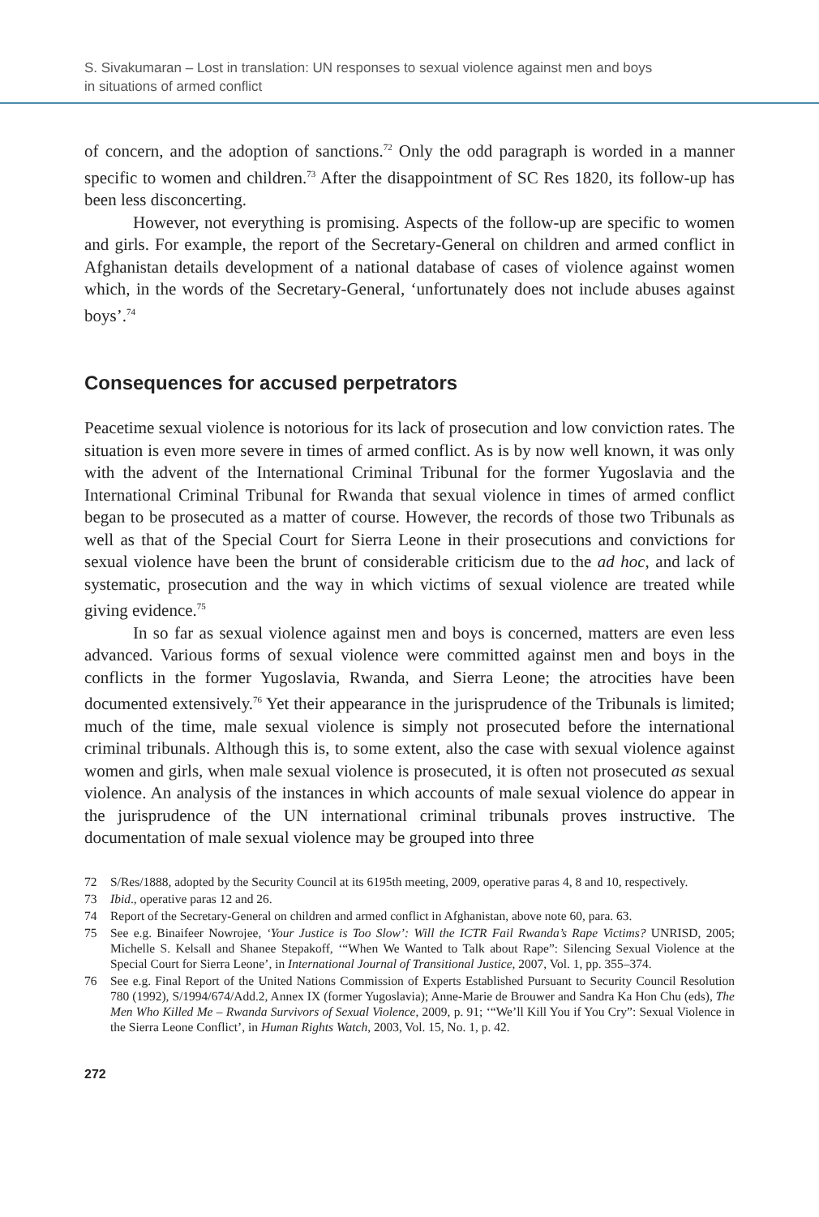S. Sivakumaran – Lost in translation: UN responses to sexual violence against men and boys
in situations of armed conflict
of concern, and the adoption of sanctions.<sup>72</sup> Only the odd paragraph is worded in a manner specific to women and children.<sup>73</sup> After the disappointment of SC Res 1820, its follow-up has been less disconcerting.
However, not everything is promising. Aspects of the follow-up are specific to women and girls. For example, the report of the Secretary-General on children and armed conflict in Afghanistan details development of a national database of cases of violence against women which, in the words of the Secretary-General, ‘unfortunately does not include abuses against boys’.<sup>74</sup>
Consequences for accused perpetrators
Peacetime sexual violence is notorious for its lack of prosecution and low conviction rates. The situation is even more severe in times of armed conflict. As is by now well known, it was only with the advent of the International Criminal Tribunal for the former Yugoslavia and the International Criminal Tribunal for Rwanda that sexual violence in times of armed conflict began to be prosecuted as a matter of course. However, the records of those two Tribunals as well as that of the Special Court for Sierra Leone in their prosecutions and convictions for sexual violence have been the brunt of considerable criticism due to the ad hoc, and lack of systematic, prosecution and the way in which victims of sexual violence are treated while giving evidence.<sup>75</sup>
In so far as sexual violence against men and boys is concerned, matters are even less advanced. Various forms of sexual violence were committed against men and boys in the conflicts in the former Yugoslavia, Rwanda, and Sierra Leone; the atrocities have been documented extensively.<sup>76</sup> Yet their appearance in the jurisprudence of the Tribunals is limited; much of the time, male sexual violence is simply not prosecuted before the international criminal tribunals. Although this is, to some extent, also the case with sexual violence against women and girls, when male sexual violence is prosecuted, it is often not prosecuted as sexual violence. An analysis of the instances in which accounts of male sexual violence do appear in the jurisprudence of the UN international criminal tribunals proves instructive. The documentation of male sexual violence may be grouped into three
72 S/Res/1888, adopted by the Security Council at its 6195th meeting, 2009, operative paras 4, 8 and 10, respectively.
73 Ibid., operative paras 12 and 26.
74 Report of the Secretary-General on children and armed conflict in Afghanistan, above note 60, para. 63.
75 See e.g. Binaifeer Nowrojee, ‘Your Justice is Too Slow’: Will the ICTR Fail Rwanda’s Rape Victims? UNRISD, 2005; Michelle S. Kelsall and Shanee Stepakoff, ‘“When We Wanted to Talk about Rape”: Silencing Sexual Violence at the Special Court for Sierra Leone’, in International Journal of Transitional Justice, 2007, Vol. 1, pp. 355–374.
76 See e.g. Final Report of the United Nations Commission of Experts Established Pursuant to Security Council Resolution 780 (1992), S/1994/674/Add.2, Annex IX (former Yugoslavia); Anne-Marie de Brouwer and Sandra Ka Hon Chu (eds), The Men Who Killed Me – Rwanda Survivors of Sexual Violence, 2009, p. 91; ‘“We’ll Kill You if You Cry”: Sexual Violence in the Sierra Leone Conflict’, in Human Rights Watch, 2003, Vol. 15, No. 1, p. 42.
272